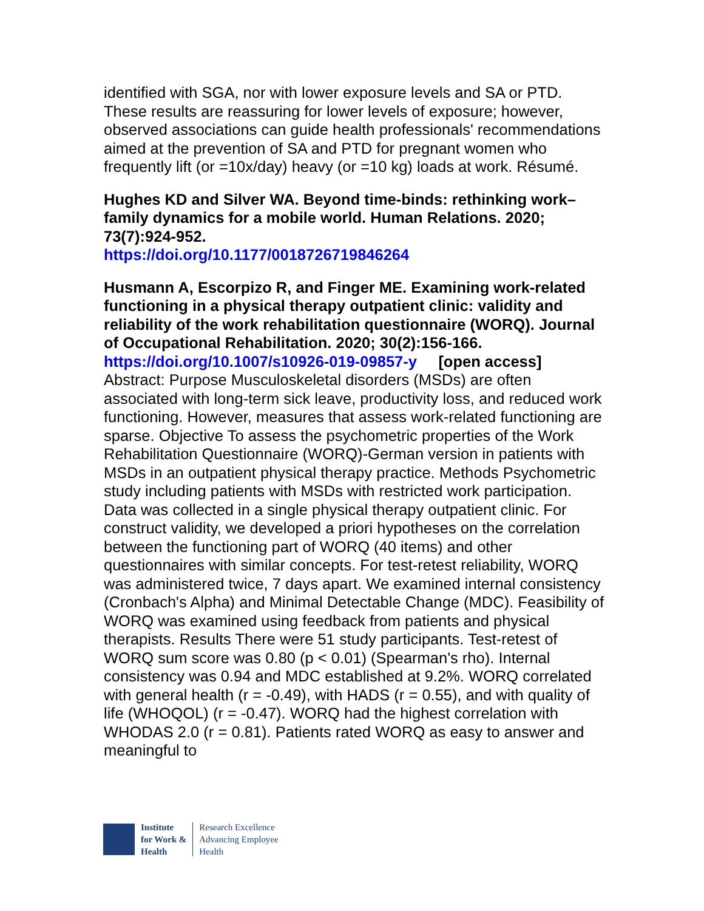identified with SGA, nor with lower exposure levels and SA or PTD. These results are reassuring for lower levels of exposure; however, observed associations can guide health professionals' recommendations aimed at the prevention of SA and PTD for pregnant women who frequently lift (or =10x/day) heavy (or =10 kg) loads at work. Résumé.
Hughes KD and Silver WA. Beyond time-binds: rethinking work–family dynamics for a mobile world. Human Relations. 2020; 73(7):924-952.
https://doi.org/10.1177/0018726719846264
Husmann A, Escorpizo R, and Finger ME. Examining work-related functioning in a physical therapy outpatient clinic: validity and reliability of the work rehabilitation questionnaire (WORQ). Journal of Occupational Rehabilitation. 2020; 30(2):156-166.
https://doi.org/10.1007/s10926-019-09857-y [open access]
Abstract: Purpose Musculoskeletal disorders (MSDs) are often associated with long-term sick leave, productivity loss, and reduced work functioning. However, measures that assess work-related functioning are sparse. Objective To assess the psychometric properties of the Work Rehabilitation Questionnaire (WORQ)-German version in patients with MSDs in an outpatient physical therapy practice. Methods Psychometric study including patients with MSDs with restricted work participation. Data was collected in a single physical therapy outpatient clinic. For construct validity, we developed a priori hypotheses on the correlation between the functioning part of WORQ (40 items) and other questionnaires with similar concepts. For test-retest reliability, WORQ was administered twice, 7 days apart. We examined internal consistency (Cronbach's Alpha) and Minimal Detectable Change (MDC). Feasibility of WORQ was examined using feedback from patients and physical therapists. Results There were 51 study participants. Test-retest of WORQ sum score was 0.80 (p < 0.01) (Spearman's rho). Internal consistency was 0.94 and MDC established at 9.2%. WORQ correlated with general health (r = -0.49), with HADS (r = 0.55), and with quality of life (WHOQOL) (r = -0.47). WORQ had the highest correlation with WHODAS 2.0 (r = 0.81). Patients rated WORQ as easy to answer and meaningful to
Institute
for Work &
Health
Research Excellence
Advancing Employee
Health